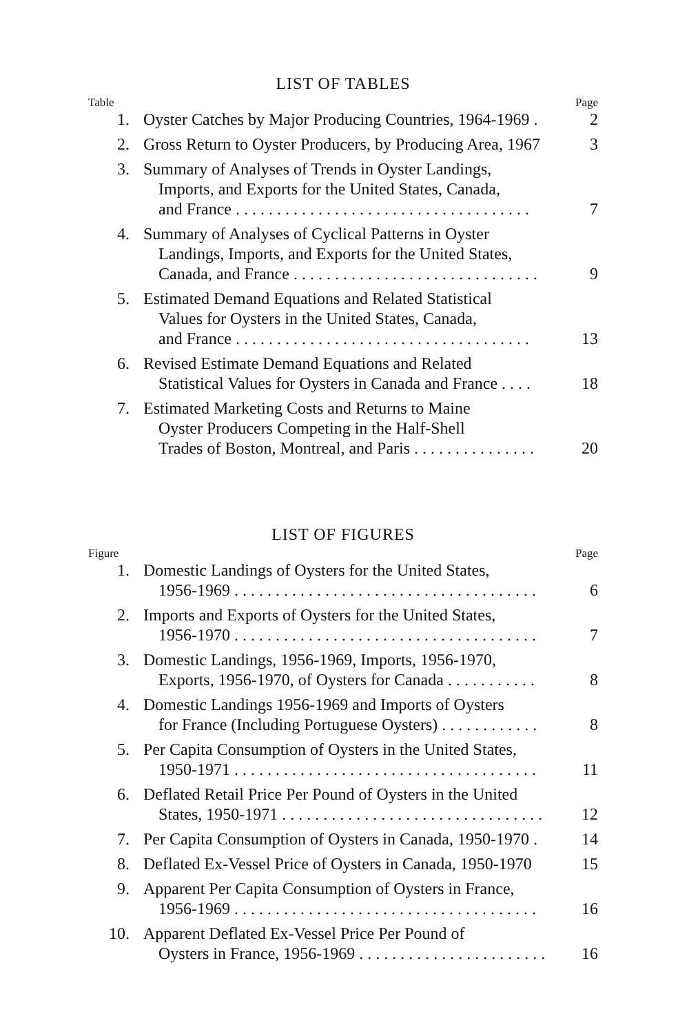LIST OF TABLES
Table Page
1. Oyster Catches by Major Producing Countries, 1964-1969 .
2
2. Gross Return to Oyster Producers, by Producing Area, 1967
3
3. Summary of Analyses of Trends in Oyster Landings,
Imports, and Exports for the United States, Canada,
and France . . . . . . . . . . . . . . . . . . . . . . . . . . . . . . . . . . . .
7
4. Summary of Analyses of Cyclical Patterns in Oyster
Landings, Imports, and Exports for the United States,
Canada, and France . . . . . . . . . . . . . . . . . . . . . . . . . . . . . .
9
5. Estimated Demand Equations and Related Statistical
Values for Oysters in the United States, Canada,
and France . . . . . . . . . . . . . . . . . . . . . . . . . . . . . . . . . . . .
13
6. Revised Estimate Demand Equations and Related
Statistical Values for Oysters in Canada and France . . . .
18
7. Estimated Marketing Costs and Returns to Maine
Oyster Producers Competing in the Half-Shell
Trades of Boston, Montreal, and Paris . . . . . . . . . . . . . . .
20
LIST OF FIGURES
Figure Page
1. Domestic Landings of Oysters for the United States,
1956-1969 . . . . . . . . . . . . . . . . . . . . . . . . . . . . . . . . . . . . .
6
2. Imports and Exports of Oysters for the United States,
1956-1970 . . . . . . . . . . . . . . . . . . . . . . . . . . . . . . . . . . . . .
7
3. Domestic Landings, 1956-1969, Imports, 1956-1970,
Exports, 1956-1970, of Oysters for Canada . . . . . . . . . . .
8
4. Domestic Landings 1956-1969 and Imports of Oysters
for France (Including Portuguese Oysters) . . . . . . . . . . . .
8
5. Per Capita Consumption of Oysters in the United States,
1950-1971 . . . . . . . . . . . . . . . . . . . . . . . . . . . . . . . . . . . . .
11
6. Deflated Retail Price Per Pound of Oysters in the United
States, 1950-1971 . . . . . . . . . . . . . . . . . . . . . . . . . . . . . . . .
12
7. Per Capita Consumption of Oysters in Canada, 1950-1970 .
14
8. Deflated Ex-Vessel Price of Oysters in Canada, 1950-1970
15
9. Apparent Per Capita Consumption of Oysters in France,
1956-1969 . . . . . . . . . . . . . . . . . . . . . . . . . . . . . . . . . . . . .
16
10. Apparent Deflated Ex-Vessel Price Per Pound of
Oysters in France, 1956-1969 . . . . . . . . . . . . . . . . . . . . . . .
16